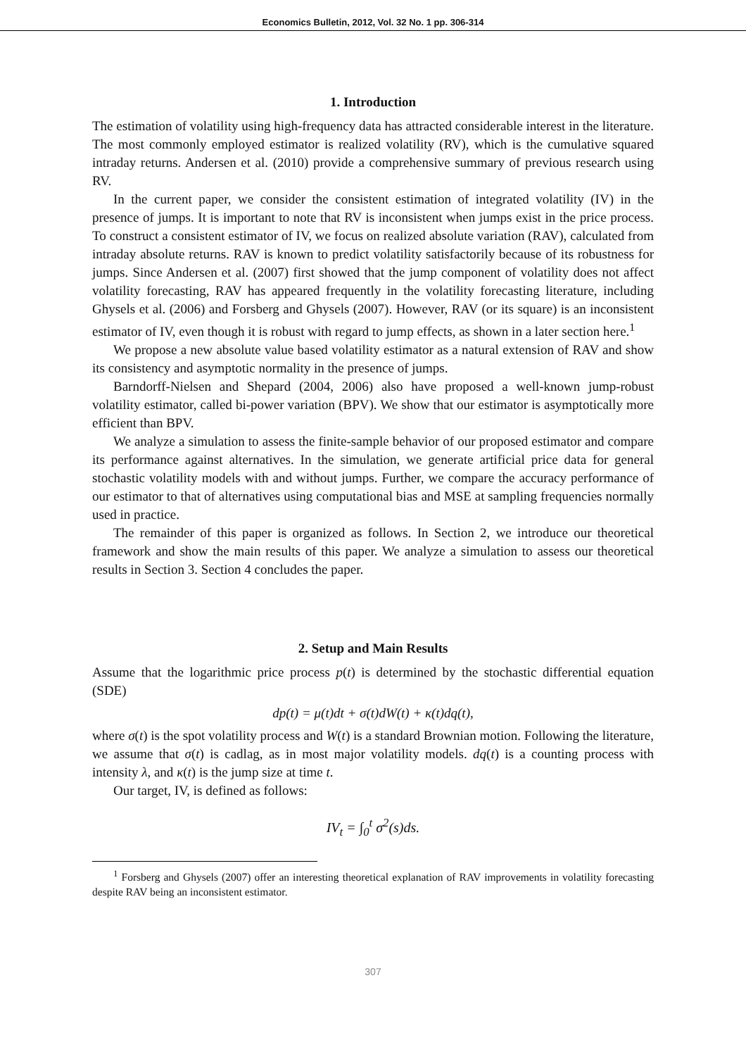Economics Bulletin, 2012, Vol. 32 No. 1 pp. 306-314
1. Introduction
The estimation of volatility using high-frequency data has attracted considerable interest in the literature. The most commonly employed estimator is realized volatility (RV), which is the cumulative squared intraday returns. Andersen et al. (2010) provide a comprehensive summary of previous research using RV.
In the current paper, we consider the consistent estimation of integrated volatility (IV) in the presence of jumps. It is important to note that RV is inconsistent when jumps exist in the price process. To construct a consistent estimator of IV, we focus on realized absolute variation (RAV), calculated from intraday absolute returns. RAV is known to predict volatility satisfactorily because of its robustness for jumps. Since Andersen et al. (2007) first showed that the jump component of volatility does not affect volatility forecasting, RAV has appeared frequently in the volatility forecasting literature, including Ghysels et al. (2006) and Forsberg and Ghysels (2007). However, RAV (or its square) is an inconsistent estimator of IV, even though it is robust with regard to jump effects, as shown in a later section here.<sup>1</sup>
We propose a new absolute value based volatility estimator as a natural extension of RAV and show its consistency and asymptotic normality in the presence of jumps.
Barndorff-Nielsen and Shepard (2004, 2006) also have proposed a well-known jump-robust volatility estimator, called bi-power variation (BPV). We show that our estimator is asymptotically more efficient than BPV.
We analyze a simulation to assess the finite-sample behavior of our proposed estimator and compare its performance against alternatives. In the simulation, we generate artificial price data for general stochastic volatility models with and without jumps. Further, we compare the accuracy performance of our estimator to that of alternatives using computational bias and MSE at sampling frequencies normally used in practice.
The remainder of this paper is organized as follows. In Section 2, we introduce our theoretical framework and show the main results of this paper. We analyze a simulation to assess our theoretical results in Section 3. Section 4 concludes the paper.
2. Setup and Main Results
Assume that the logarithmic price process p(t) is determined by the stochastic differential equation (SDE)
dp(t) = μ(t)dt + σ(t)dW(t) + κ(t)dq(t),
where σ(t) is the spot volatility process and W(t) is a standard Brownian motion. Following the literature, we assume that σ(t) is cadlag, as in most major volatility models. dq(t) is a counting process with intensity λ, and κ(t) is the jump size at time t.
Our target, IV, is defined as follows:
IV<sub>t</sub> = ∫<sub>0</sub><sup>t</sup> σ<sup>2</sup>(s)ds.
<sup>1</sup> Forsberg and Ghysels (2007) offer an interesting theoretical explanation of RAV improvements in volatility forecasting despite RAV being an inconsistent estimator.
307